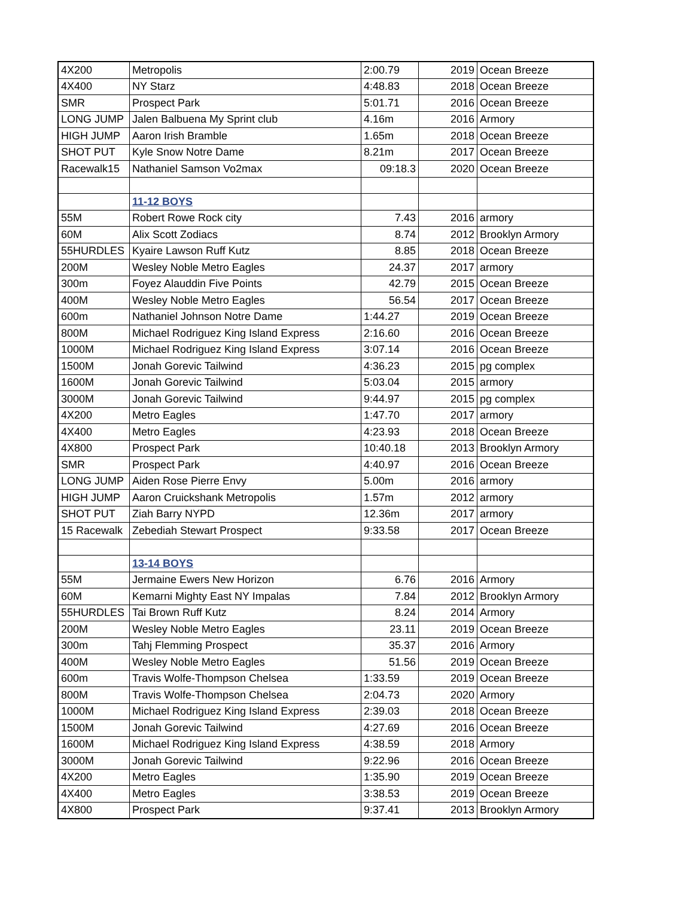| 4X200 | Metropolis | 2:00.79 | 2019 | Ocean Breeze |
| 4X400 | NY Starz | 4:48.83 | 2018 | Ocean Breeze |
| SMR | Prospect Park | 5:01.71 | 2016 | Ocean Breeze |
| LONG JUMP | Jalen Balbuena My Sprint club | 4.16m | 2016 | Armory |
| HIGH JUMP | Aaron Irish Bramble | 1.65m | 2018 | Ocean Breeze |
| SHOT PUT | Kyle Snow Notre Dame | 8.21m | 2017 | Ocean Breeze |
| Racewalk15 | Nathaniel Samson Vo2max | 09:18.3 | 2020 | Ocean Breeze |
| | 11-12 BOYS | | | |
| 55M | Robert Rowe Rock city | 7.43 | 2016 | armory |
| 60M | Alix Scott Zodiacs | 8.74 | 2012 | Brooklyn Armory |
| 55HURDLES | Kyaire Lawson Ruff Kutz | 8.85 | 2018 | Ocean Breeze |
| 200M | Wesley Noble Metro Eagles | 24.37 | 2017 | armory |
| 300m | Foyez Alauddin Five Points | 42.79 | 2015 | Ocean Breeze |
| 400M | Wesley Noble Metro Eagles | 56.54 | 2017 | Ocean Breeze |
| 600m | Nathaniel Johnson Notre Dame | 1:44.27 | 2019 | Ocean Breeze |
| 800M | Michael Rodriguez King Island Express | 2:16.60 | 2016 | Ocean Breeze |
| 1000M | Michael Rodriguez King Island Express | 3:07.14 | 2016 | Ocean Breeze |
| 1500M | Jonah Gorevic Tailwind | 4:36.23 | 2015 | pg complex |
| 1600M | Jonah Gorevic Tailwind | 5:03.04 | 2015 | armory |
| 3000M | Jonah Gorevic Tailwind | 9:44.97 | 2015 | pg complex |
| 4X200 | Metro Eagles | 1:47.70 | 2017 | armory |
| 4X400 | Metro Eagles | 4:23.93 | 2018 | Ocean Breeze |
| 4X800 | Prospect Park | 10:40.18 | 2013 | Brooklyn Armory |
| SMR | Prospect Park | 4:40.97 | 2016 | Ocean Breeze |
| LONG JUMP | Aiden Rose Pierre Envy | 5.00m | 2016 | armory |
| HIGH JUMP | Aaron Cruickshank Metropolis | 1.57m | 2012 | armory |
| SHOT PUT | Ziah Barry NYPD | 12.36m | 2017 | armory |
| 15 Racewalk | Zebediah Stewart Prospect | 9:33.58 | 2017 | Ocean Breeze |
| | 13-14 BOYS | | | |
| 55M | Jermaine Ewers New Horizon | 6.76 | 2016 | Armory |
| 60M | Kemarni Mighty East NY Impalas | 7.84 | 2012 | Brooklyn Armory |
| 55HURDLES | Tai Brown Ruff Kutz | 8.24 | 2014 | Armory |
| 200M | Wesley Noble Metro Eagles | 23.11 | 2019 | Ocean Breeze |
| 300m | Tahj Flemming Prospect | 35.37 | 2016 | Armory |
| 400M | Wesley Noble Metro Eagles | 51.56 | 2019 | Ocean Breeze |
| 600m | Travis Wolfe-Thompson Chelsea | 1:33.59 | 2019 | Ocean Breeze |
| 800M | Travis Wolfe-Thompson Chelsea | 2:04.73 | 2020 | Armory |
| 1000M | Michael Rodriguez King Island Express | 2:39.03 | 2018 | Ocean Breeze |
| 1500M | Jonah Gorevic Tailwind | 4:27.69 | 2016 | Ocean Breeze |
| 1600M | Michael Rodriguez King Island Express | 4:38.59 | 2018 | Armory |
| 3000M | Jonah Gorevic Tailwind | 9:22.96 | 2016 | Ocean Breeze |
| 4X200 | Metro Eagles | 1:35.90 | 2019 | Ocean Breeze |
| 4X400 | Metro Eagles | 3:38.53 | 2019 | Ocean Breeze |
| 4X800 | Prospect Park | 9:37.41 | 2013 | Brooklyn Armory |